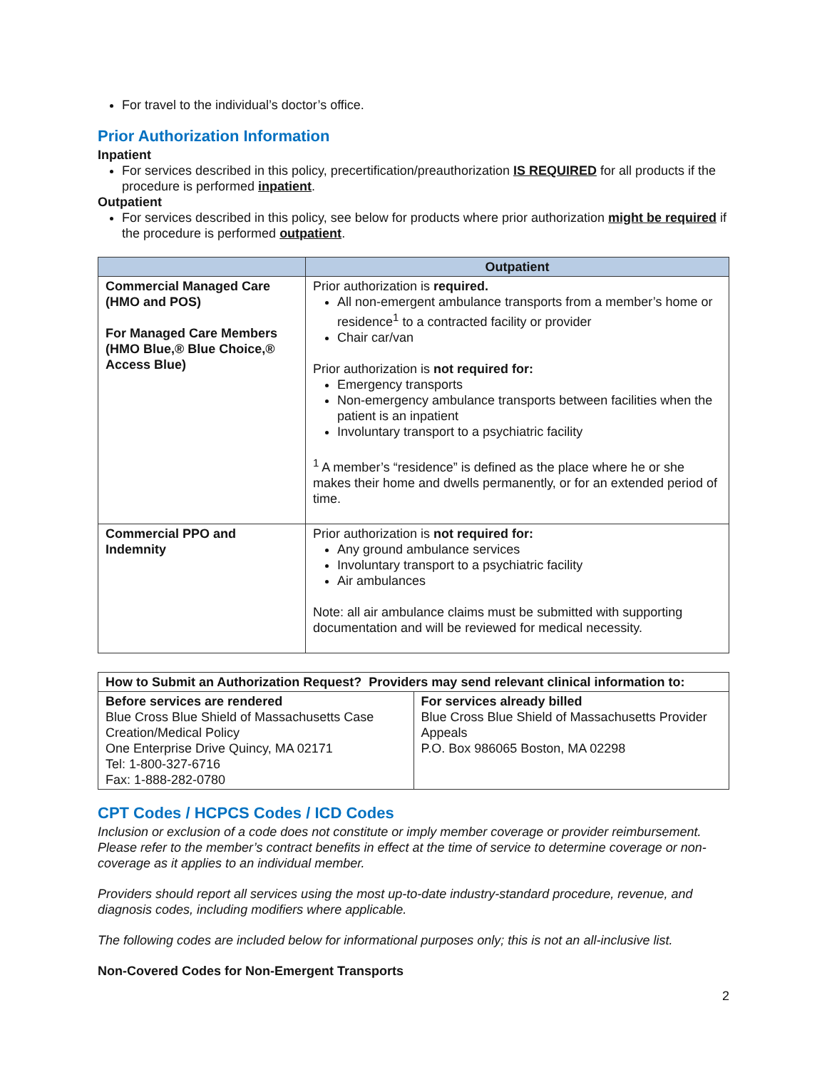For travel to the individual’s doctor’s office.
Prior Authorization Information
Inpatient
For services described in this policy, precertification/preauthorization IS REQUIRED for all products if the procedure is performed inpatient.
Outpatient
For services described in this policy, see below for products where prior authorization might be required if the procedure is performed outpatient.
| | Outpatient |
| --- | --- |
| Commercial Managed Care (HMO and POS) For Managed Care Members (HMO Blue,® Blue Choice,® Access Blue) | Prior authorization is required. All non-emergent ambulance transports from a member’s home or residence<sup>1</sup> to a contracted facility or provider Chair car/van Prior authorization is not required for: Emergency transports Non-emergency ambulance transports between facilities when the patient is an inpatient Involuntary transport to a psychiatric facility <sup>1</sup> A member’s “residence” is defined as the place where he or she makes their home and dwells permanently, or for an extended period of time. |
| Commercial PPO and Indemnity | Prior authorization is not required for: Any ground ambulance services Involuntary transport to a psychiatric facility Air ambulances Note: all air ambulance claims must be submitted with supporting documentation and will be reviewed for medical necessity. |
| How to Submit an Authorization Request? Providers may send relevant clinical information to: | |
| Before services are rendered Blue Cross Blue Shield of Massachusetts Case Creation/Medical Policy One Enterprise Drive Quincy, MA 02171 Tel: 1-800-327-6716 Fax: 1-888-282-0780 | For services already billed Blue Cross Blue Shield of Massachusetts Provider Appeals P.O. Box 986065 Boston, MA 02298 |
CPT Codes / HCPCS Codes / ICD Codes
Inclusion or exclusion of a code does not constitute or imply member coverage or provider reimbursement. Please refer to the member’s contract benefits in effect at the time of service to determine coverage or non-coverage as it applies to an individual member.
Providers should report all services using the most up-to-date industry-standard procedure, revenue, and diagnosis codes, including modifiers where applicable.
The following codes are included below for informational purposes only; this is not an all-inclusive list.
Non-Covered Codes for Non-Emergent Transports
2